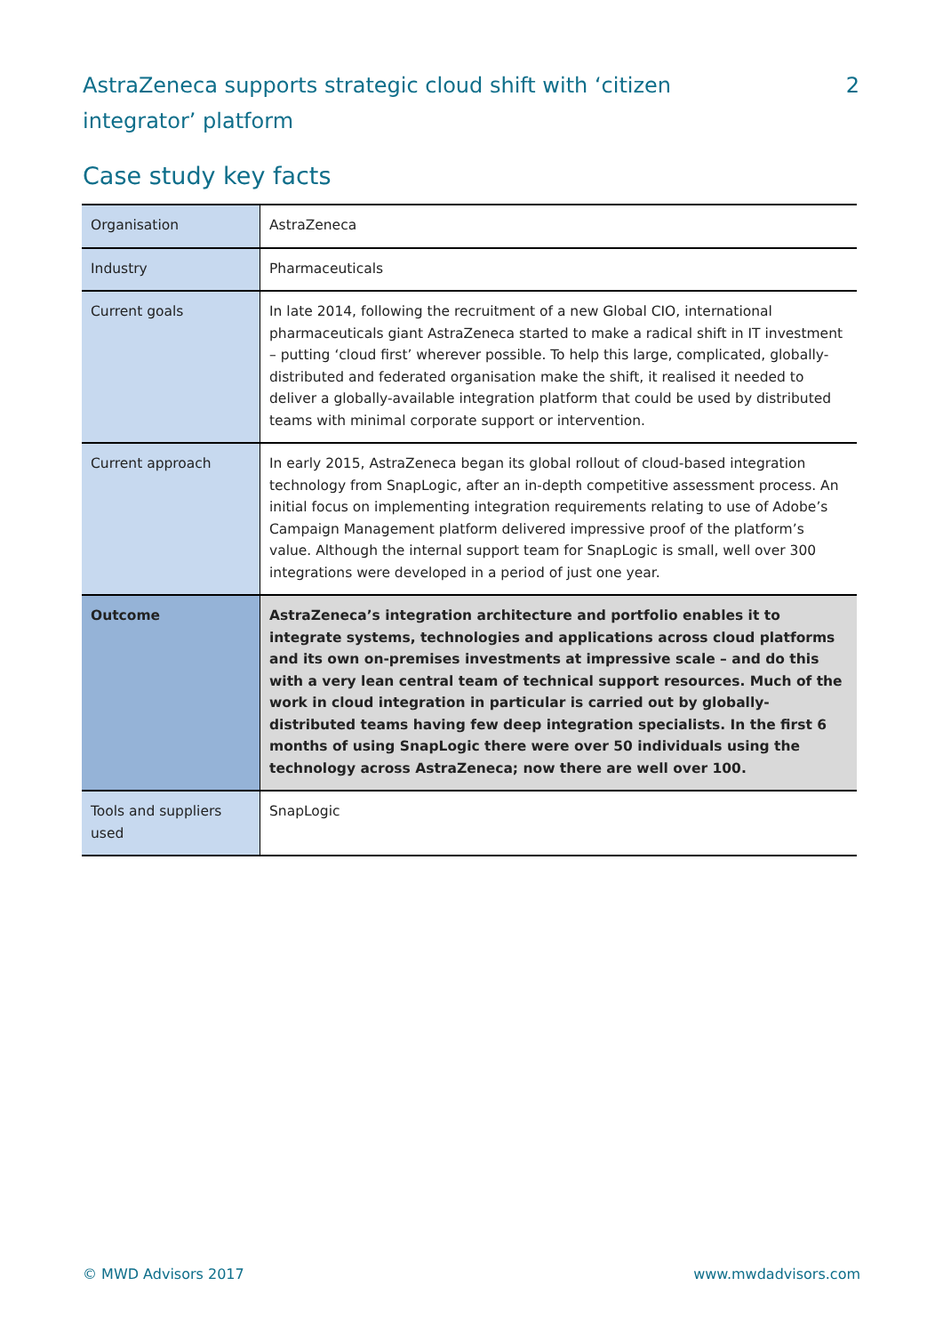AstraZeneca supports strategic cloud shift with ‘citizen integrator’ platform
2
Case study key facts
| Organisation | AstraZeneca |
| Industry | Pharmaceuticals |
| Current goals | In late 2014, following the recruitment of a new Global CIO, international pharmaceuticals giant AstraZeneca started to make a radical shift in IT investment – putting ‘cloud first’ wherever possible. To help this large, complicated, globally-distributed and federated organisation make the shift, it realised it needed to deliver a globally-available integration platform that could be used by distributed teams with minimal corporate support or intervention. |
| Current approach | In early 2015, AstraZeneca began its global rollout of cloud-based integration technology from SnapLogic, after an in-depth competitive assessment process. An initial focus on implementing integration requirements relating to use of Adobe’s Campaign Management platform delivered impressive proof of the platform’s value. Although the internal support team for SnapLogic is small, well over 300 integrations were developed in a period of just one year. |
| Outcome | AstraZeneca’s integration architecture and portfolio enables it to integrate systems, technologies and applications across cloud platforms and its own on-premises investments at impressive scale – and do this with a very lean central team of technical support resources. Much of the work in cloud integration in particular is carried out by globally-distributed teams having few deep integration specialists. In the first 6 months of using SnapLogic there were over 50 individuals using the technology across AstraZeneca; now there are well over 100. |
| Tools and suppliers used | SnapLogic |
© MWD Advisors 2017 www.mwdadvisors.com